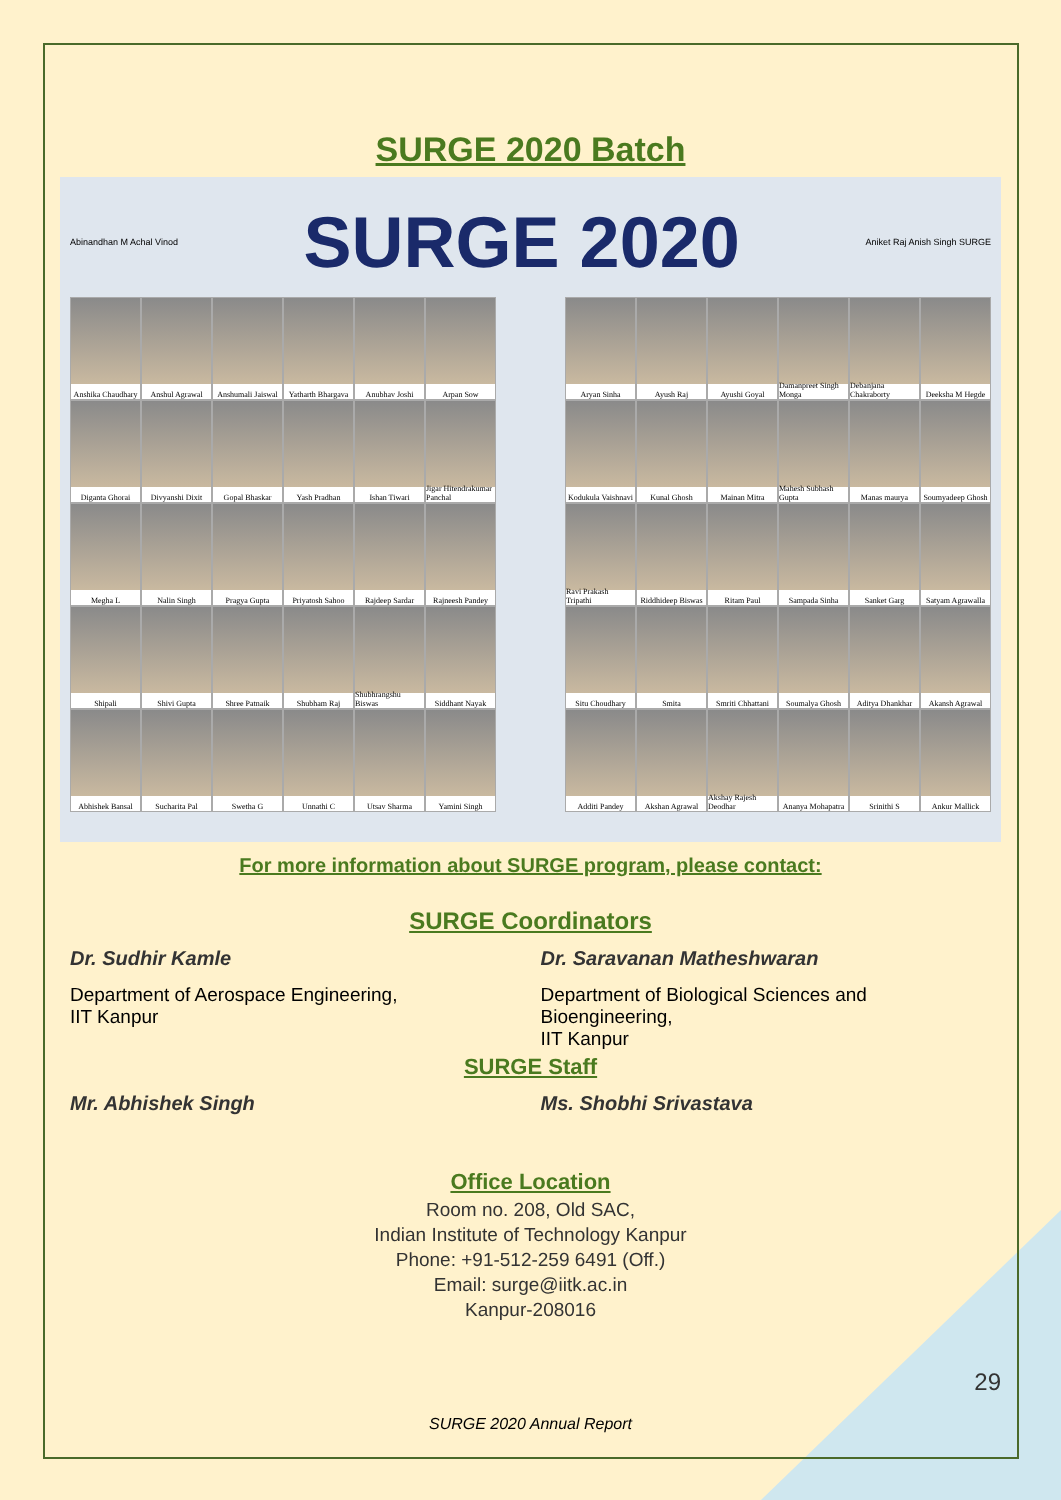SURGE 2020 Batch
Abinandhan M Achal Vinod SURGE 2020 Aniket Raj Anish Singh SURGE
Anshika Chaudhary
Anshul Agrawal
Anshumali Jaiswal
Yatharth Bhargava
Anubhav Joshi
Arpan Sow
Diganta Ghorai
Divyanshi Dixit
Gopal Bhaskar
Yash Pradhan
Ishan Tiwari
Jigar Hitendrakumar Panchal
Megha L
Nalin Singh
Pragya Gupta
Priyatosh Sahoo
Rajdeep Sardar
Rajneesh Pandey
Shipali
Shivi Gupta
Shree Patnaik
Shubham Raj
Shubhrangshu Biswas
Siddhant Nayak
Abhishek Bansal
Sucharita Pal
Swetha G
Unnathi C
Utsav Sharma
Yamini Singh
Aryan Sinha
Ayush Raj
Ayushi Goyal
Damanpreet Singh Monga
Debanjana Chakraborty
Deeksha M Hegde
Kodukula Vaishnavi
Kunal Ghosh
Mainan Mitra
Mahesh Subhash Gupta
Manas maurya
Soumyadeep Ghosh
Ravi Prakash Tripathi
Riddhideep Biswas
Ritam Paul
Sampada Sinha
Sanket Garg
Satyam Agrawalla
Situ Choudhary
Smita
Smriti Chhattani
Soumalya Ghosh
Aditya Dhankhar
Akansh Agrawal
Additi Pandey
Akshan Agrawal
Akshay Rajesh Deodhar
Ananya Mohapatra
Srinithi S
Ankur Mallick
For more information about SURGE program, please contact:
SURGE Coordinators
Dr. Sudhir Kamle
Department of Aerospace Engineering,
IIT Kanpur
Dr. Saravanan Matheshwaran
Department of Biological Sciences and
Bioengineering,
IIT Kanpur
SURGE Staff
Mr. Abhishek Singh Ms. Shobhi Srivastava
Office Location
Room no. 208, Old SAC,
Indian Institute of Technology Kanpur
Phone: +91-512-259 6491 (Off.)
Email: surge@iitk.ac.in
Kanpur-208016
29
SURGE 2020 Annual Report